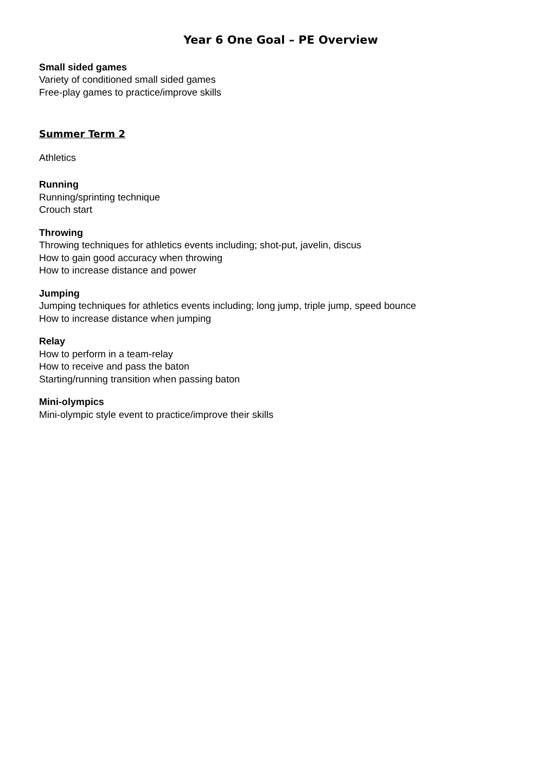Year 6 One Goal – PE Overview
Small sided games
Variety of conditioned small sided games
Free-play games to practice/improve skills
Summer Term 2
Athletics
Running
Running/sprinting technique
Crouch start
Throwing
Throwing techniques for athletics events including; shot-put, javelin, discus
How to gain good accuracy when throwing
How to increase distance and power
Jumping
Jumping techniques for athletics events including; long jump, triple jump, speed bounce
How to increase distance when jumping
Relay
How to perform in a team-relay
How to receive and pass the baton
Starting/running transition when passing baton
Mini-olympics
Mini-olympic style event to practice/improve their skills